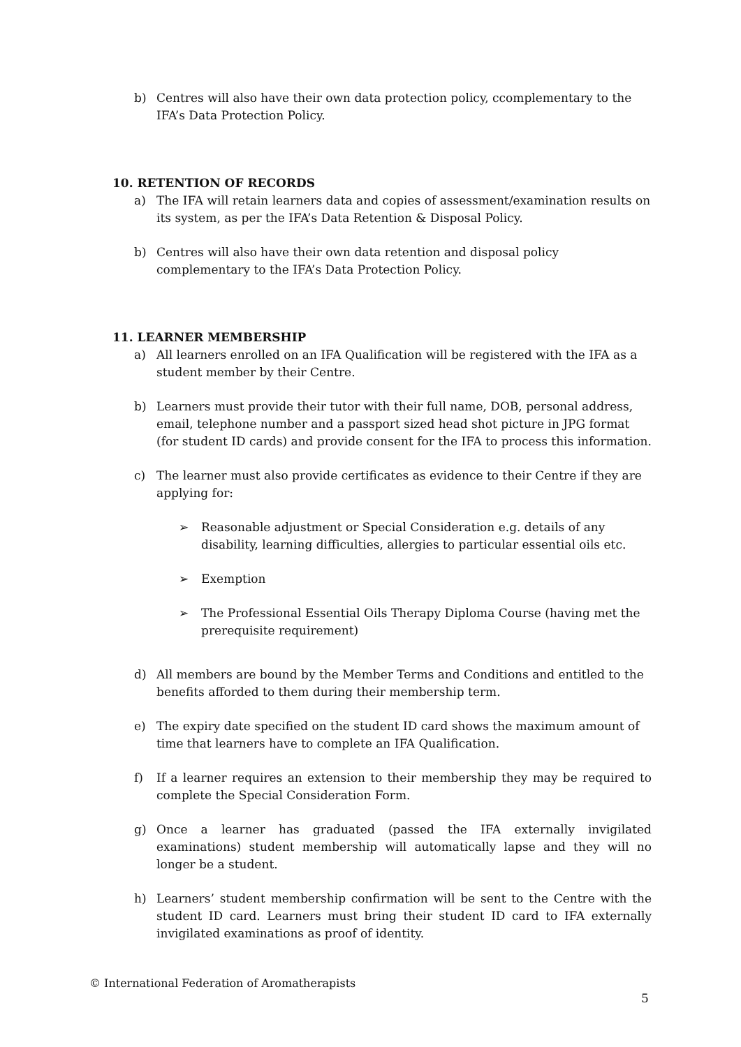b) Centres will also have their own data protection policy, ccomplementary to the IFA’s Data Protection Policy.
10. RETENTION OF RECORDS
a) The IFA will retain learners data and copies of assessment/examination results on its system, as per the IFA’s Data Retention & Disposal Policy.
b) Centres will also have their own data retention and disposal policy complementary to the IFA’s Data Protection Policy.
11. LEARNER MEMBERSHIP
a) All learners enrolled on an IFA Qualification will be registered with the IFA as a student member by their Centre.
b) Learners must provide their tutor with their full name, DOB, personal address, email, telephone number and a passport sized head shot picture in JPG format (for student ID cards) and provide consent for the IFA to process this information.
c) The learner must also provide certificates as evidence to their Centre if they are applying for:
➢ Reasonable adjustment or Special Consideration e.g. details of any disability, learning difficulties, allergies to particular essential oils etc.
➢ Exemption
➢ The Professional Essential Oils Therapy Diploma Course (having met the prerequisite requirement)
d) All members are bound by the Member Terms and Conditions and entitled to the benefits afforded to them during their membership term.
e) The expiry date specified on the student ID card shows the maximum amount of time that learners have to complete an IFA Qualification.
f) If a learner requires an extension to their membership they may be required to complete the Special Consideration Form.
g) Once a learner has graduated (passed the IFA externally invigilated examinations) student membership will automatically lapse and they will no longer be a student.
h) Learners’ student membership confirmation will be sent to the Centre with the student ID card. Learners must bring their student ID card to IFA externally invigilated examinations as proof of identity.
© International Federation of Aromatherapists
5